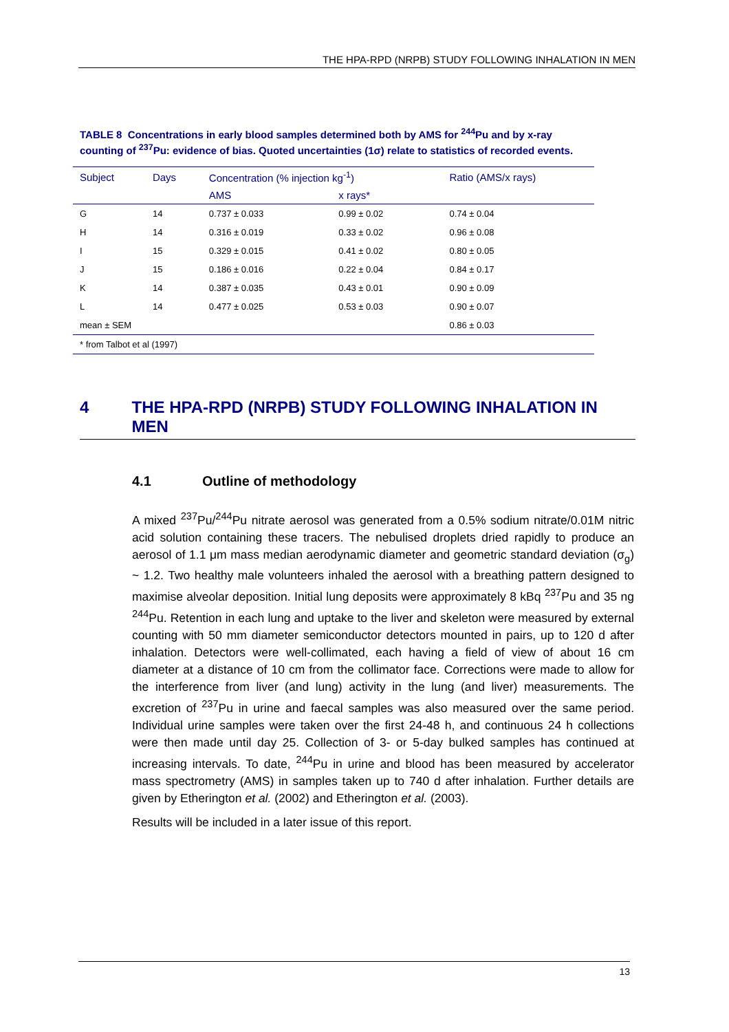THE HPA-RPD (NRPB) STUDY FOLLOWING INHALATION IN MEN
TABLE 8 Concentrations in early blood samples determined both by AMS for <sup>244</sup>Pu and by x-ray counting of <sup>237</sup>Pu: evidence of bias. Quoted uncertainties (1σ) relate to statistics of recorded events.
| Subject | Days | Concentration (% injection kg<sup>-1</sup>) | | Ratio (AMS/x rays) |
| --- | --- | --- | --- | --- |
| | | AMS | x rays* | |
| G | 14 | 0.737 ± 0.033 | 0.99 ± 0.02 | 0.74 ± 0.04 |
| H | 14 | 0.316 ± 0.019 | 0.33 ± 0.02 | 0.96 ± 0.08 |
| I | 15 | 0.329 ± 0.015 | 0.41 ± 0.02 | 0.80 ± 0.05 |
| J | 15 | 0.186 ± 0.016 | 0.22 ± 0.04 | 0.84 ± 0.17 |
| K | 14 | 0.387 ± 0.035 | 0.43 ± 0.01 | 0.90 ± 0.09 |
| L | 14 | 0.477 ± 0.025 | 0.53 ± 0.03 | 0.90 ± 0.07 |
| mean ± SEM | | | | 0.86 ± 0.03 |
| * from Talbot et al (1997) | | | | |
4 THE HPA-RPD (NRPB) STUDY FOLLOWING INHALATION IN MEN
4.1 Outline of methodology
A mixed <sup>237</sup>Pu/<sup>244</sup>Pu nitrate aerosol was generated from a 0.5% sodium nitrate/0.01M nitric acid solution containing these tracers. The nebulised droplets dried rapidly to produce an aerosol of 1.1 μm mass median aerodynamic diameter and geometric standard deviation (σ<sub>g</sub>) ~ 1.2. Two healthy male volunteers inhaled the aerosol with a breathing pattern designed to maximise alveolar deposition. Initial lung deposits were approximately 8 kBq <sup>237</sup>Pu and 35 ng <sup>244</sup>Pu. Retention in each lung and uptake to the liver and skeleton were measured by external counting with 50 mm diameter semiconductor detectors mounted in pairs, up to 120 d after inhalation. Detectors were well-collimated, each having a field of view of about 16 cm diameter at a distance of 10 cm from the collimator face. Corrections were made to allow for the interference from liver (and lung) activity in the lung (and liver) measurements. The excretion of <sup>237</sup>Pu in urine and faecal samples was also measured over the same period. Individual urine samples were taken over the first 24-48 h, and continuous 24 h collections were then made until day 25. Collection of 3- or 5-day bulked samples has continued at increasing intervals. To date, <sup>244</sup>Pu in urine and blood has been measured by accelerator mass spectrometry (AMS) in samples taken up to 740 d after inhalation. Further details are given by Etherington et al. (2002) and Etherington et al. (2003).
Results will be included in a later issue of this report.
13